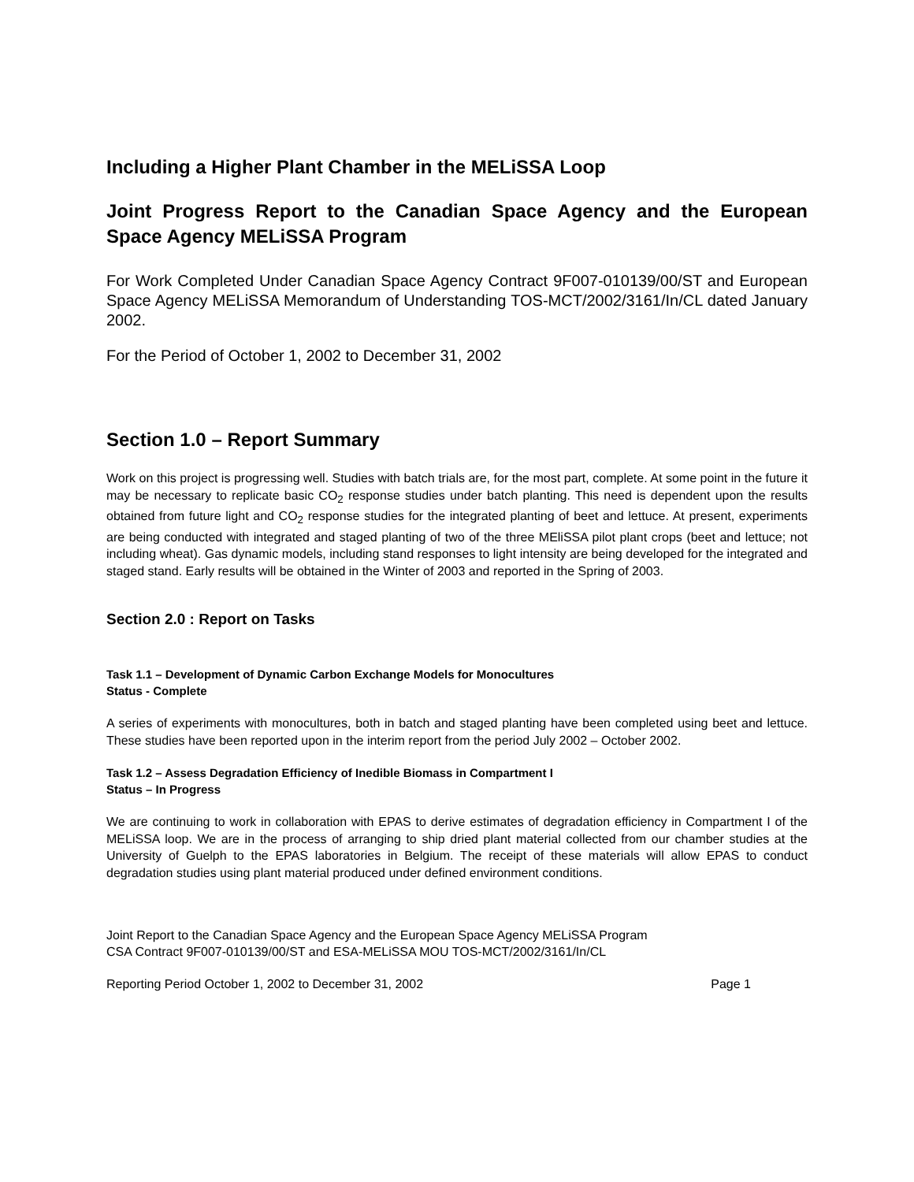Including a Higher Plant Chamber in the MELiSSA Loop
Joint Progress Report to the Canadian Space Agency and the European Space Agency MELiSSA Program
For Work Completed Under Canadian Space Agency Contract 9F007-010139/00/ST and European Space Agency MELiSSA Memorandum of Understanding TOS-MCT/2002/3161/In/CL dated January 2002.
For the Period of October 1, 2002 to December 31, 2002
Section 1.0 – Report Summary
Work on this project is progressing well. Studies with batch trials are, for the most part, complete. At some point in the future it may be necessary to replicate basic CO<sub>2</sub> response studies under batch planting. This need is dependent upon the results obtained from future light and CO<sub>2</sub> response studies for the integrated planting of beet and lettuce. At present, experiments are being conducted with integrated and staged planting of two of the three MEliSSA pilot plant crops (beet and lettuce; not including wheat). Gas dynamic models, including stand responses to light intensity are being developed for the integrated and staged stand. Early results will be obtained in the Winter of 2003 and reported in the Spring of 2003.
Section 2.0 : Report on Tasks
Task 1.1 – Development of Dynamic Carbon Exchange Models for Monocultures
Status - Complete
A series of experiments with monocultures, both in batch and staged planting have been completed using beet and lettuce. These studies have been reported upon in the interim report from the period July 2002 – October 2002.
Task 1.2 – Assess Degradation Efficiency of Inedible Biomass in Compartment I
Status – In Progress
We are continuing to work in collaboration with EPAS to derive estimates of degradation efficiency in Compartment I of the MELiSSA loop. We are in the process of arranging to ship dried plant material collected from our chamber studies at the University of Guelph to the EPAS laboratories in Belgium. The receipt of these materials will allow EPAS to conduct degradation studies using plant material produced under defined environment conditions.
Joint Report to the Canadian Space Agency and the European Space Agency MELiSSA Program
CSA Contract 9F007-010139/00/ST and ESA-MELiSSA MOU TOS-MCT/2002/3161/In/CL
Reporting Period October 1, 2002 to December 31, 2002 Page 1